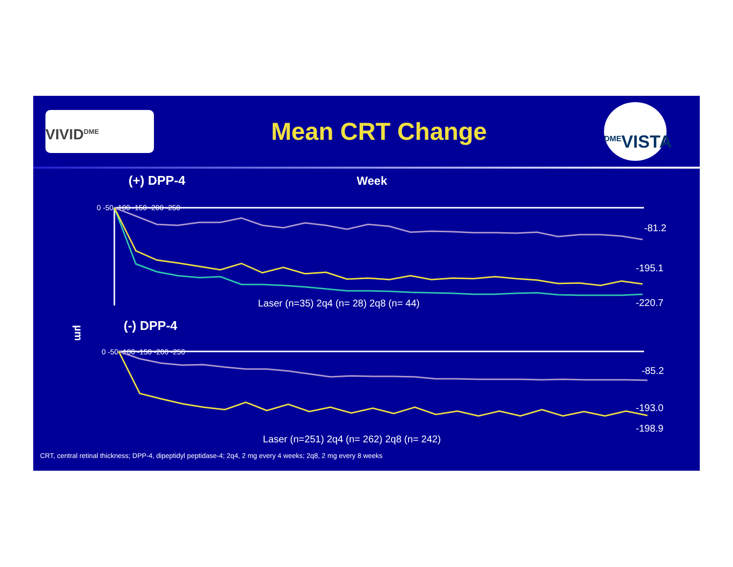VIVID<sup>DME</sup>
Mean CRT Change
<sup>DME</sup>VISTA
(+) DPP-4
Week
0 -50 -100 -150 -200 -250
-81.2
-195.1
-220.7
Laser (n=35) 2q4 (n= 28) 2q8 (n= 44)
µm
(-) DPP-4
0 -50 -100 -150 -200 -250
-85.2
-193.0
-198.9
Laser (n=251) 2q4 (n= 262) 2q8 (n= 242)
CRT, central retinal thickness; DPP-4, dipeptidyl peptidase-4; 2q4, 2 mg every 4 weeks; 2q8, 2 mg every 8 weeks